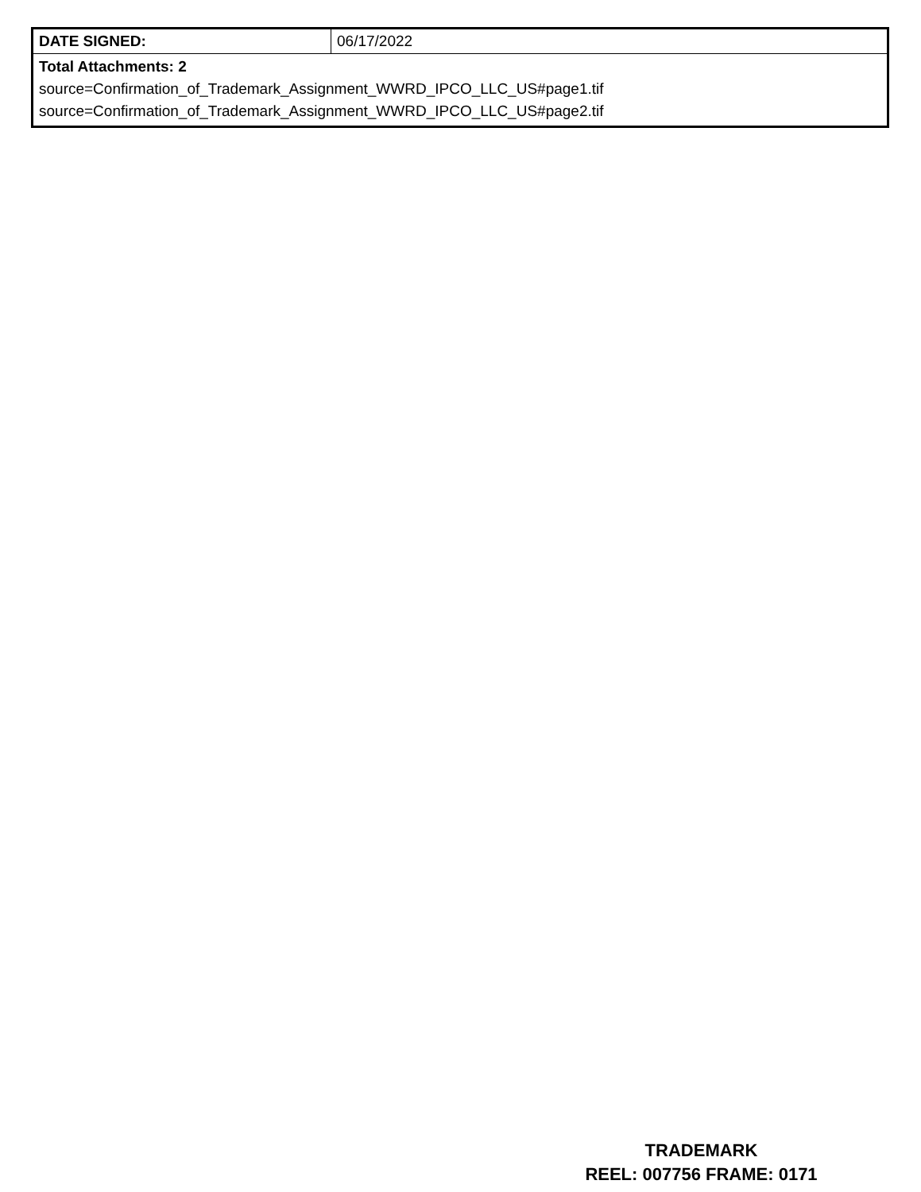| DATE SIGNED: | 06/17/2022 |
| Total Attachments: 2 source=Confirmation_of_Trademark_Assignment_WWRD_IPCO_LLC_US#page1.tif source=Confirmation_of_Trademark_Assignment_WWRD_IPCO_LLC_US#page2.tif | |
TRADEMARK
REEL: 007756 FRAME: 0171